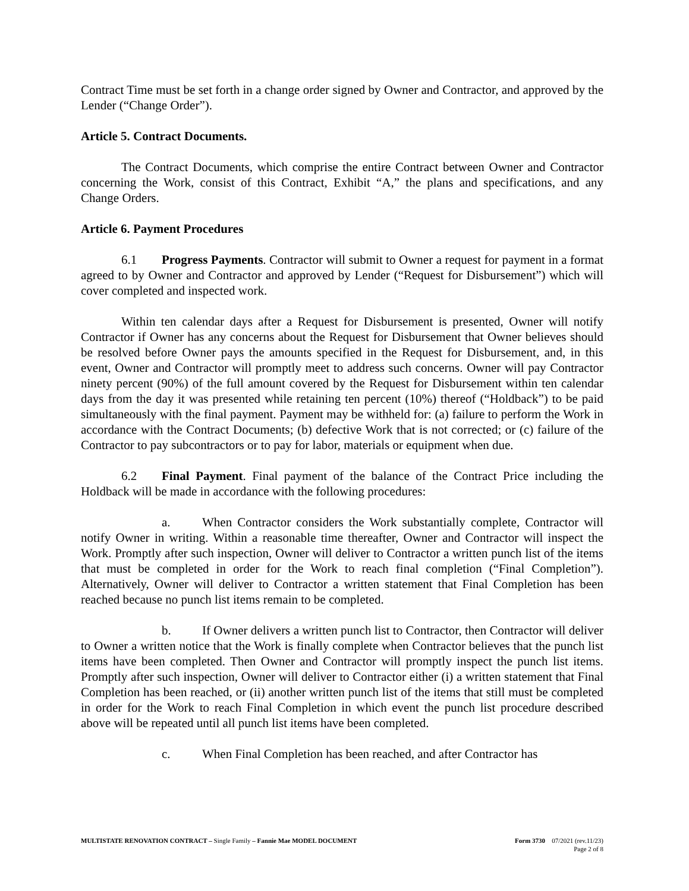Contract Time must be set forth in a change order signed by Owner and Contractor, and approved by the Lender (“Change Order”).
Article 5. Contract Documents.
The Contract Documents, which comprise the entire Contract between Owner and Contractor concerning the Work, consist of this Contract, Exhibit “A,” the plans and specifications, and any Change Orders.
Article 6. Payment Procedures
6.1 Progress Payments. Contractor will submit to Owner a request for payment in a format agreed to by Owner and Contractor and approved by Lender (“Request for Disbursement”) which will cover completed and inspected work.
Within ten calendar days after a Request for Disbursement is presented, Owner will notify Contractor if Owner has any concerns about the Request for Disbursement that Owner believes should be resolved before Owner pays the amounts specified in the Request for Disbursement, and, in this event, Owner and Contractor will promptly meet to address such concerns. Owner will pay Contractor ninety percent (90%) of the full amount covered by the Request for Disbursement within ten calendar days from the day it was presented while retaining ten percent (10%) thereof (“Holdback”) to be paid simultaneously with the final payment. Payment may be withheld for: (a) failure to perform the Work in accordance with the Contract Documents; (b) defective Work that is not corrected; or (c) failure of the Contractor to pay subcontractors or to pay for labor, materials or equipment when due.
6.2 Final Payment. Final payment of the balance of the Contract Price including the Holdback will be made in accordance with the following procedures:
a. When Contractor considers the Work substantially complete, Contractor will notify Owner in writing. Within a reasonable time thereafter, Owner and Contractor will inspect the Work. Promptly after such inspection, Owner will deliver to Contractor a written punch list of the items that must be completed in order for the Work to reach final completion (“Final Completion”). Alternatively, Owner will deliver to Contractor a written statement that Final Completion has been reached because no punch list items remain to be completed.
b. If Owner delivers a written punch list to Contractor, then Contractor will deliver to Owner a written notice that the Work is finally complete when Contractor believes that the punch list items have been completed. Then Owner and Contractor will promptly inspect the punch list items. Promptly after such inspection, Owner will deliver to Contractor either (i) a written statement that Final Completion has been reached, or (ii) another written punch list of the items that still must be completed in order for the Work to reach Final Completion in which event the punch list procedure described above will be repeated until all punch list items have been completed.
c. When Final Completion has been reached, and after Contractor has
MULTISTATE RENOVATION CONTRACT – Single Family – Fannie Mae MODEL DOCUMENT Form 3730 07/2021 (rev.11/23)
Page 2 of 8